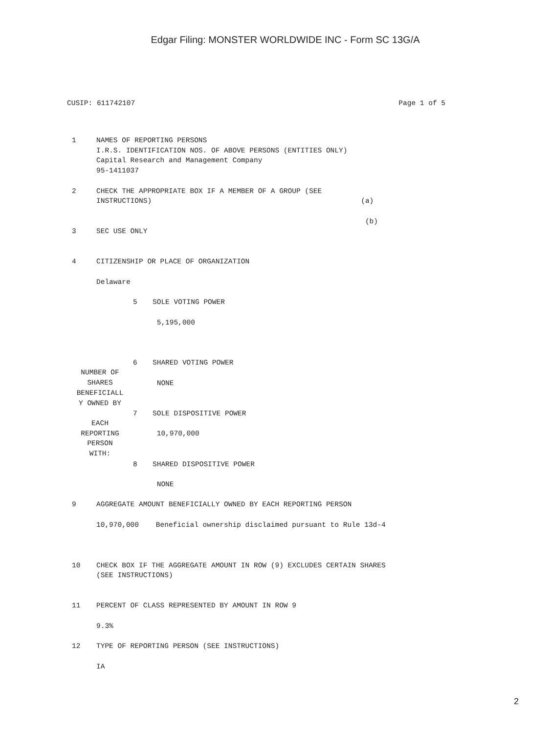Edgar Filing: MONSTER WORLDWIDE INC - Form SC 13G/A
CUSIP: 611742107 Page 1 of 5
| 1 | NAMES OF REPORTING PERSONS I.R.S. IDENTIFICATION NOS. OF ABOVE PERSONS (ENTITIES ONLY) Capital Research and Management Company 95-1411037 | |
| 2 | CHECK THE APPROPRIATE BOX IF A MEMBER OF A GROUP (SEE INSTRUCTIONS) | (a) (b) |
| 3 | SEC USE ONLY | |
| 4 | CITIZENSHIP OR PLACE OF ORGANIZATION Delaware | |
| | 5 | SOLE VOTING POWER 5,195,000 |
| NUMBER OF SHARES BENEFICIALL Y OWNED BY EACH REPORTING PERSON WITH: | 6 | SHARED VOTING POWER NONE |
| | 7 | SOLE DISPOSITIVE POWER 10,970,000 |
| | 8 | SHARED DISPOSITIVE POWER NONE |
| 9 | AGGREGATE AMOUNT BENEFICIALLY OWNED BY EACH REPORTING PERSON 10,970,000 Beneficial ownership disclaimed pursuant to Rule 13d-4 |
| 10 | CHECK BOX IF THE AGGREGATE AMOUNT IN ROW (9) EXCLUDES CERTAIN SHARES (SEE INSTRUCTIONS) |
| 11 | PERCENT OF CLASS REPRESENTED BY AMOUNT IN ROW 9 9.3% |
| 12 | TYPE OF REPORTING PERSON (SEE INSTRUCTIONS) IA |
2